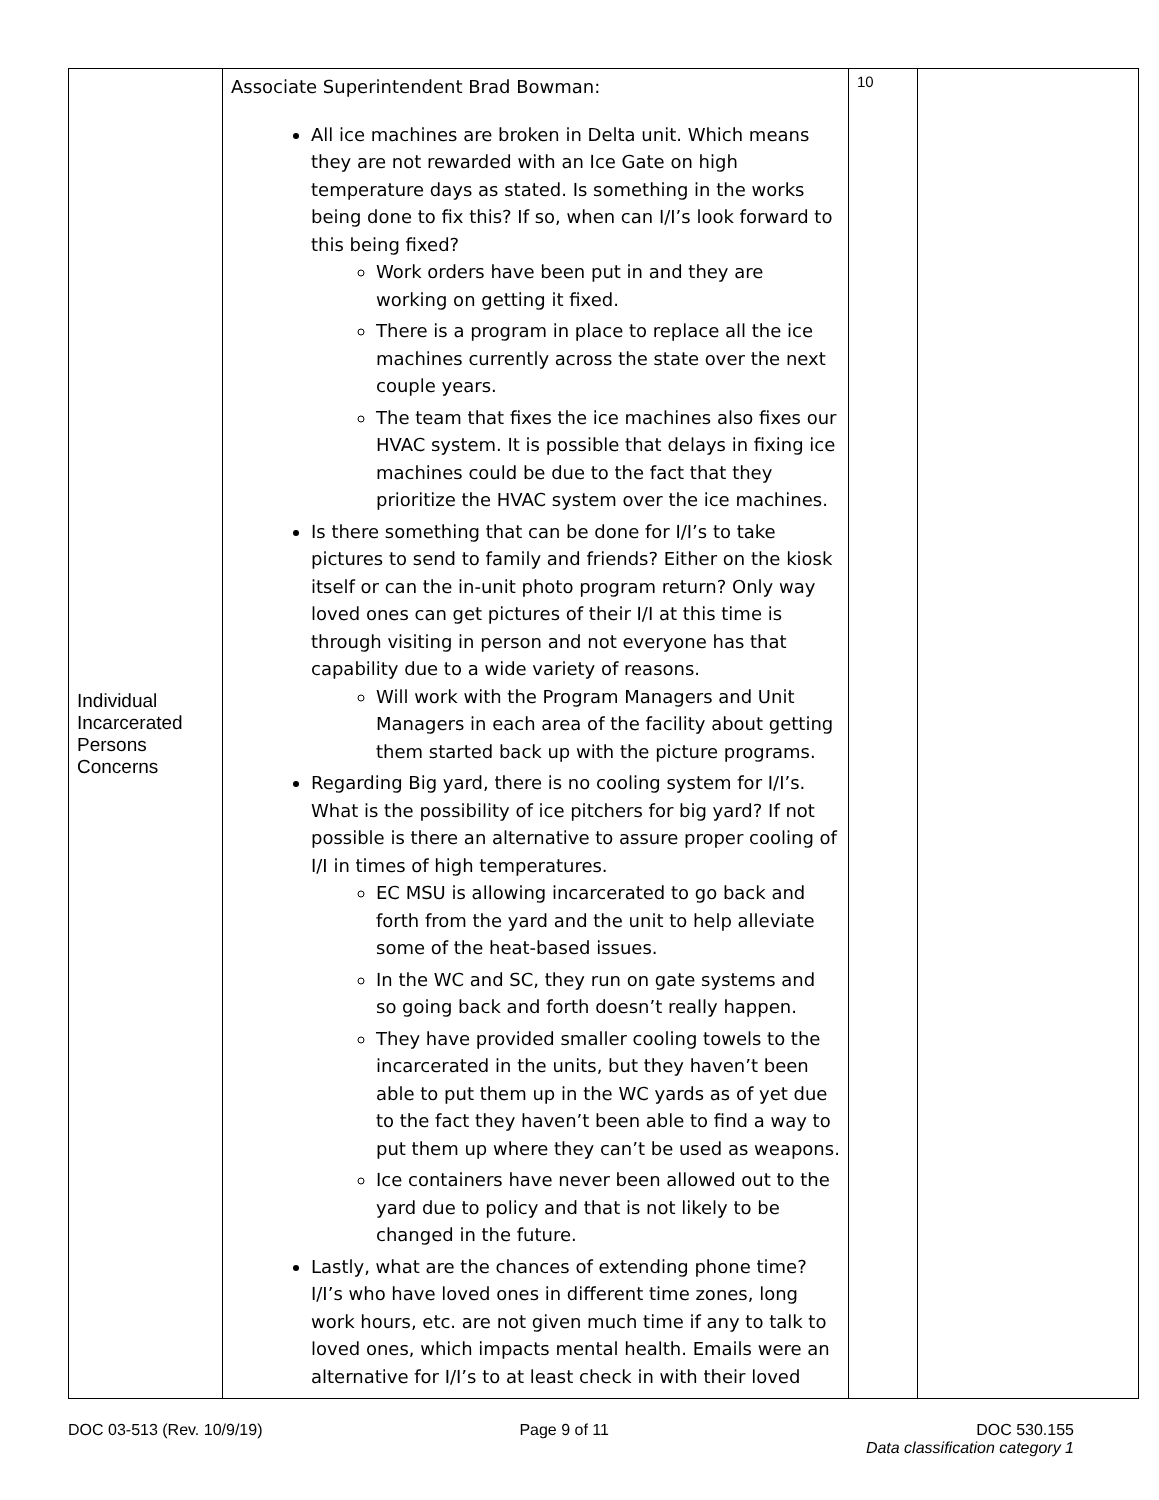| Individual Incarcerated Persons Concerns | Associate Superintendent Brad Bowman: All ice machines are broken in Delta unit. Which means they are not rewarded with an Ice Gate on high temperature days as stated. Is something in the works being done to fix this? If so, when can I/I’s look forward to this being fixed? Work orders have been put in and they are working on getting it fixed. There is a program in place to replace all the ice machines currently across the state over the next couple years. The team that fixes the ice machines also fixes our HVAC system. It is possible that delays in fixing ice machines could be due to the fact that they prioritize the HVAC system over the ice machines. Is there something that can be done for I/I’s to take pictures to send to family and friends? Either on the kiosk itself or can the in-unit photo program return? Only way loved ones can get pictures of their I/I at this time is through visiting in person and not everyone has that capability due to a wide variety of reasons. Will work with the Program Managers and Unit Managers in each area of the facility about getting them started back up with the picture programs. Regarding Big yard, there is no cooling system for I/I’s. What is the possibility of ice pitchers for big yard? If not possible is there an alternative to assure proper cooling of I/I in times of high temperatures. EC MSU is allowing incarcerated to go back and forth from the yard and the unit to help alleviate some of the heat-based issues. In the WC and SC, they run on gate systems and so going back and forth doesn’t really happen. They have provided smaller cooling towels to the incarcerated in the units, but they haven’t been able to put them up in the WC yards as of yet due to the fact they haven’t been able to find a way to put them up where they can’t be used as weapons. Ice containers have never been allowed out to the yard due to policy and that is not likely to be changed in the future. Lastly, what are the chances of extending phone time? I/I’s who have loved ones in different time zones, long work hours, etc. are not given much time if any to talk to loved ones, which impacts mental health. Emails were an alternative for I/I’s to at least check in with their loved | 10 | |
DOC 03-513 (Rev. 10/9/19) Page 9 of 11 DOC 530.155
Data classification category 1